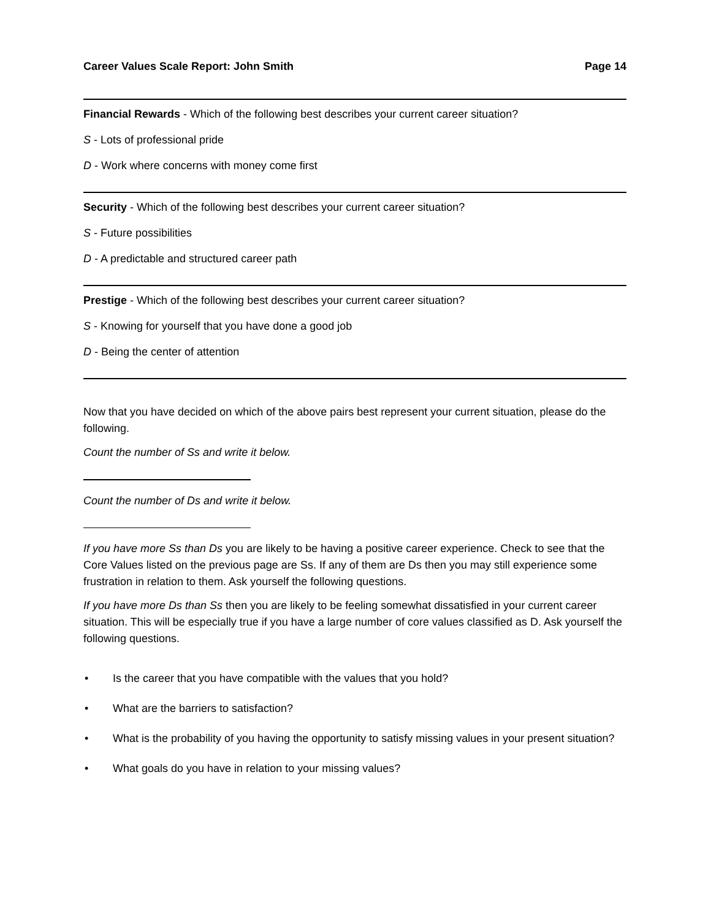Career Values Scale Report: John Smith Page 14
Financial Rewards - Which of the following best describes your current career situation?
S - Lots of professional pride
D - Work where concerns with money come first
Security - Which of the following best describes your current career situation?
S - Future possibilities
D - A predictable and structured career path
Prestige - Which of the following best describes your current career situation?
S - Knowing for yourself that you have done a good job
D - Being the center of attention
Now that you have decided on which of the above pairs best represent your current situation, please do the following.
Count the number of Ss and write it below.
Count the number of Ds and write it below.
If you have more Ss than Ds you are likely to be having a positive career experience. Check to see that the Core Values listed on the previous page are Ss. If any of them are Ds then you may still experience some frustration in relation to them. Ask yourself the following questions.
If you have more Ds than Ss then you are likely to be feeling somewhat dissatisfied in your current career situation. This will be especially true if you have a large number of core values classified as D. Ask yourself the following questions.
• Is the career that you have compatible with the values that you hold?
• What are the barriers to satisfaction?
• What is the probability of you having the opportunity to satisfy missing values in your present situation?
• What goals do you have in relation to your missing values?